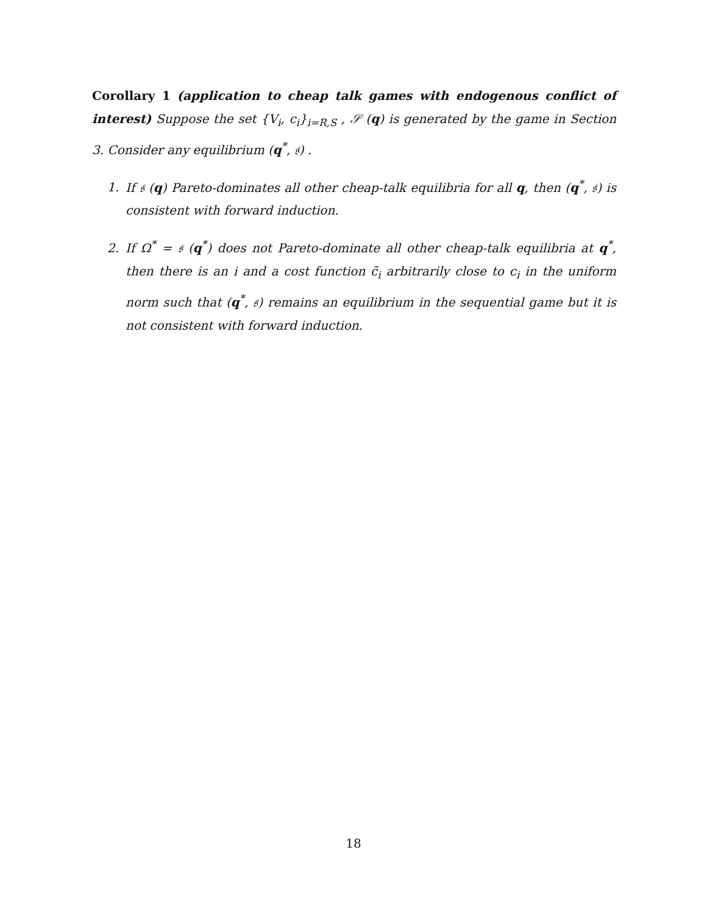Corollary 1 (application to cheap talk games with endogenous conflict of interest) Suppose the set {V<sub>i</sub>, c<sub>i</sub>}<sub>i=R,S</sub> , 𝒮 (q) is generated by the game in Section 3. Consider any equilibrium (q<sup>*</sup>, 𝔰) .
1. If 𝔰 (q) Pareto-dominates all other cheap-talk equilibria for all q, then (q<sup>*</sup>, 𝔰) is consistent with forward induction.
2. If Ω<sup>*</sup> = 𝔰 (q<sup>*</sup>) does not Pareto-dominate all other cheap-talk equilibria at q<sup>*</sup>, then there is an i and a cost function c̃<sub>i</sub> arbitrarily close to c<sub>i</sub> in the uniform norm such that (q<sup>*</sup>, 𝔰) remains an equilibrium in the sequential game but it is not consistent with forward induction.
18